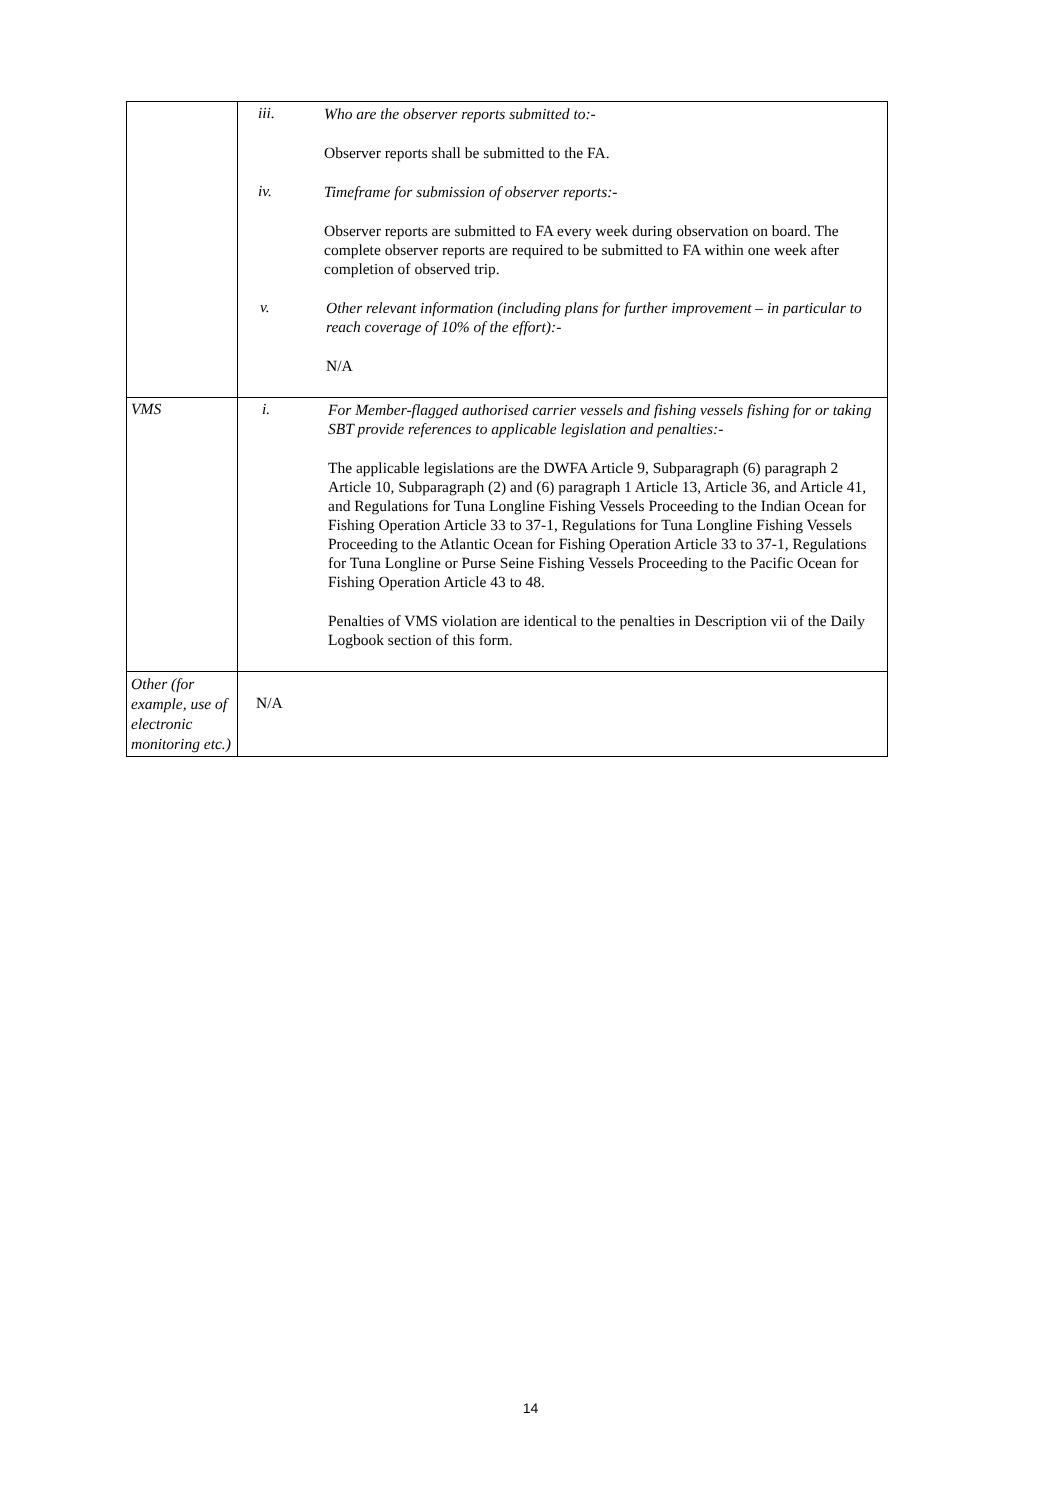| | iii. Who are the observer reports submitted to:- Observer reports shall be submitted to the FA. iv. Timeframe for submission of observer reports:- Observer reports are submitted to FA every week during observation on board. The complete observer reports are required to be submitted to FA within one week after completion of observed trip. v. Other relevant information (including plans for further improvement – in particular to reach coverage of 10% of the effort):- N/A |
| VMS | i. For Member-flagged authorised carrier vessels and fishing vessels fishing for or taking SBT provide references to applicable legislation and penalties:- The applicable legislations are the DWFA Article 9, Subparagraph (6) paragraph 2 Article 10, Subparagraph (2) and (6) paragraph 1 Article 13, Article 36, and Article 41, and Regulations for Tuna Longline Fishing Vessels Proceeding to the Indian Ocean for Fishing Operation Article 33 to 37-1, Regulations for Tuna Longline Fishing Vessels Proceeding to the Atlantic Ocean for Fishing Operation Article 33 to 37-1, Regulations for Tuna Longline or Purse Seine Fishing Vessels Proceeding to the Pacific Ocean for Fishing Operation Article 43 to 48. Penalties of VMS violation are identical to the penalties in Description vii of the Daily Logbook section of this form. |
| Other (for example, use of electronic monitoring etc.) | N/A |
14